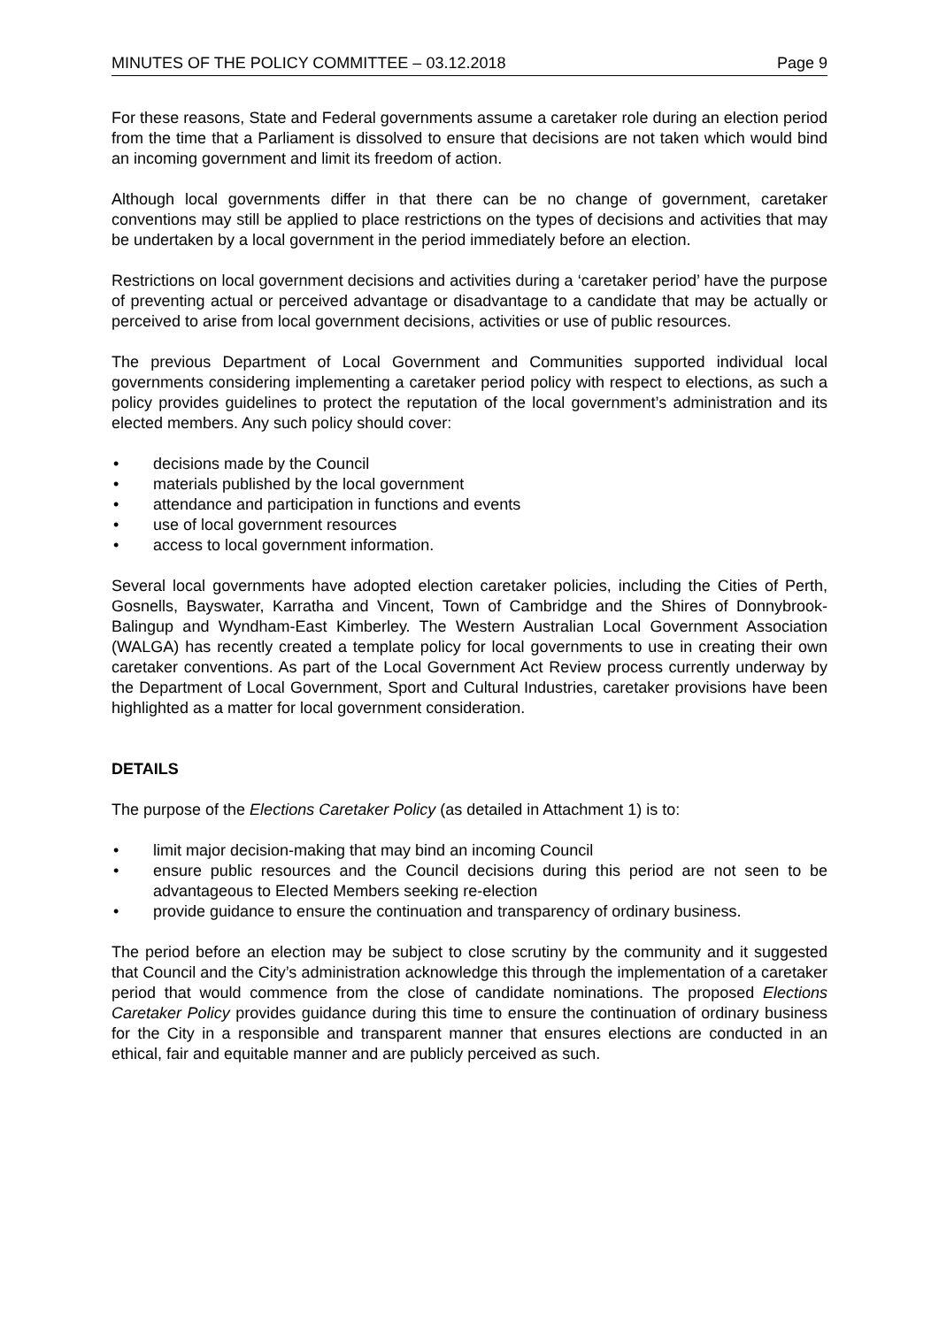MINUTES OF THE POLICY COMMITTEE – 03.12.2018 Page 9
For these reasons, State and Federal governments assume a caretaker role during an election period from the time that a Parliament is dissolved to ensure that decisions are not taken which would bind an incoming government and limit its freedom of action.
Although local governments differ in that there can be no change of government, caretaker conventions may still be applied to place restrictions on the types of decisions and activities that may be undertaken by a local government in the period immediately before an election.
Restrictions on local government decisions and activities during a ‘caretaker period’ have the purpose of preventing actual or perceived advantage or disadvantage to a candidate that may be actually or perceived to arise from local government decisions, activities or use of public resources.
The previous Department of Local Government and Communities supported individual local governments considering implementing a caretaker period policy with respect to elections, as such a policy provides guidelines to protect the reputation of the local government’s administration and its elected members. Any such policy should cover:
• decisions made by the Council
• materials published by the local government
• attendance and participation in functions and events
• use of local government resources
• access to local government information.
Several local governments have adopted election caretaker policies, including the Cities of Perth, Gosnells, Bayswater, Karratha and Vincent, Town of Cambridge and the Shires of Donnybrook-Balingup and Wyndham-East Kimberley. The Western Australian Local Government Association (WALGA) has recently created a template policy for local governments to use in creating their own caretaker conventions. As part of the Local Government Act Review process currently underway by the Department of Local Government, Sport and Cultural Industries, caretaker provisions have been highlighted as a matter for local government consideration.
DETAILS
The purpose of the Elections Caretaker Policy (as detailed in Attachment 1) is to:
• limit major decision-making that may bind an incoming Council
• ensure public resources and the Council decisions during this period are not seen to be advantageous to Elected Members seeking re-election
• provide guidance to ensure the continuation and transparency of ordinary business.
The period before an election may be subject to close scrutiny by the community and it suggested that Council and the City’s administration acknowledge this through the implementation of a caretaker period that would commence from the close of candidate nominations. The proposed Elections Caretaker Policy provides guidance during this time to ensure the continuation of ordinary business for the City in a responsible and transparent manner that ensures elections are conducted in an ethical, fair and equitable manner and are publicly perceived as such.